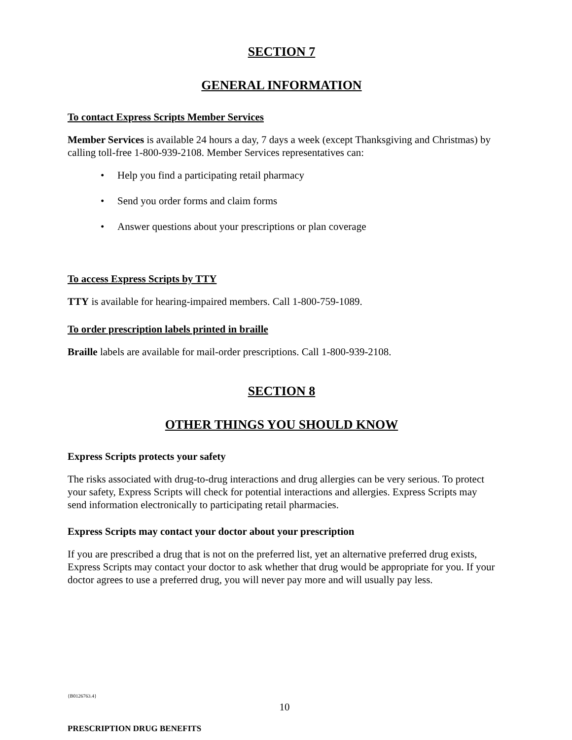SECTION 7
GENERAL INFORMATION
To contact Express Scripts Member Services
Member Services is available 24 hours a day, 7 days a week (except Thanksgiving and Christmas) by calling toll-free 1-800-939-2108. Member Services representatives can:
• Help you find a participating retail pharmacy
• Send you order forms and claim forms
• Answer questions about your prescriptions or plan coverage
To access Express Scripts by TTY
TTY is available for hearing-impaired members. Call 1-800-759-1089.
To order prescription labels printed in braille
Braille labels are available for mail-order prescriptions. Call 1-800-939-2108.
SECTION 8
OTHER THINGS YOU SHOULD KNOW
Express Scripts protects your safety
The risks associated with drug-to-drug interactions and drug allergies can be very serious. To protect your safety, Express Scripts will check for potential interactions and allergies. Express Scripts may send information electronically to participating retail pharmacies.
Express Scripts may contact your doctor about your prescription
If you are prescribed a drug that is not on the preferred list, yet an alternative preferred drug exists, Express Scripts may contact your doctor to ask whether that drug would be appropriate for you. If your doctor agrees to use a preferred drug, you will never pay more and will usually pay less.
{B0126763.4}
10
PRESCRIPTION DRUG BENEFITS